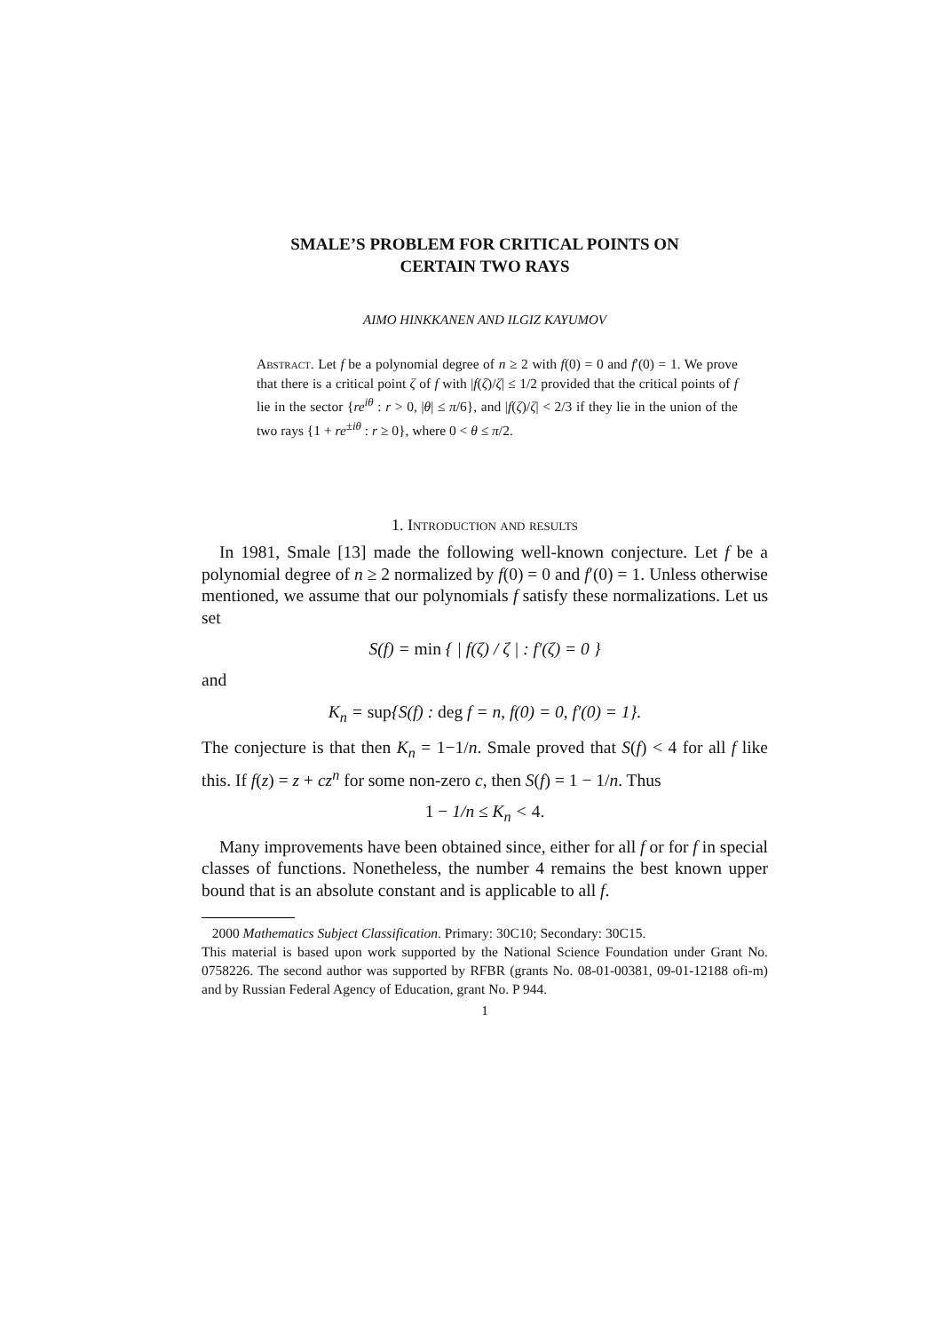SMALE’S PROBLEM FOR CRITICAL POINTS ON
CERTAIN TWO RAYS
AIMO HINKKANEN AND ILGIZ KAYUMOV
Abstract. Let f be a polynomial degree of n ≥ 2 with f(0) = 0 and f′(0) = 1. We prove that there is a critical point ζ of f with |f(ζ)/ζ| ≤ 1/2 provided that the critical points of f lie in the sector {re<sup>iθ</sup> : r > 0, |θ| ≤ π/6}, and |f(ζ)/ζ| < 2/3 if they lie in the union of the two rays {1 + re<sup>±iθ</sup> : r ≥ 0}, where 0 < θ ≤ π/2.
1. Introduction and results
In 1981, Smale [13] made the following well-known conjecture. Let f be a polynomial degree of n ≥ 2 normalized by f(0) = 0 and f′(0) = 1. Unless otherwise mentioned, we assume that our polynomials f satisfy these normalizations. Let us set
S(f) = min { | f(ζ) / ζ | : f′(ζ) = 0 }
and
K<sub>n</sub> = sup{S(f) : deg f = n, f(0) = 0, f′(0) = 1}.
The conjecture is that then K<sub>n</sub> = 1−1/n. Smale proved that S(f) < 4 for all f like this. If f(z) = z + cz<sup>n</sup> for some non-zero c, then S(f) = 1 − 1/n. Thus
1 − 1/n ≤ K<sub>n</sub> < 4.
Many improvements have been obtained since, either for all f or for f in special classes of functions. Nonetheless, the number 4 remains the best known upper bound that is an absolute constant and is applicable to all f.
2000 Mathematics Subject Classification. Primary: 30C10; Secondary: 30C15.
This material is based upon work supported by the National Science Foundation under Grant No. 0758226. The second author was supported by RFBR (grants No. 08-01-00381, 09-01-12188 ofi-m) and by Russian Federal Agency of Education, grant No. P 944.
1